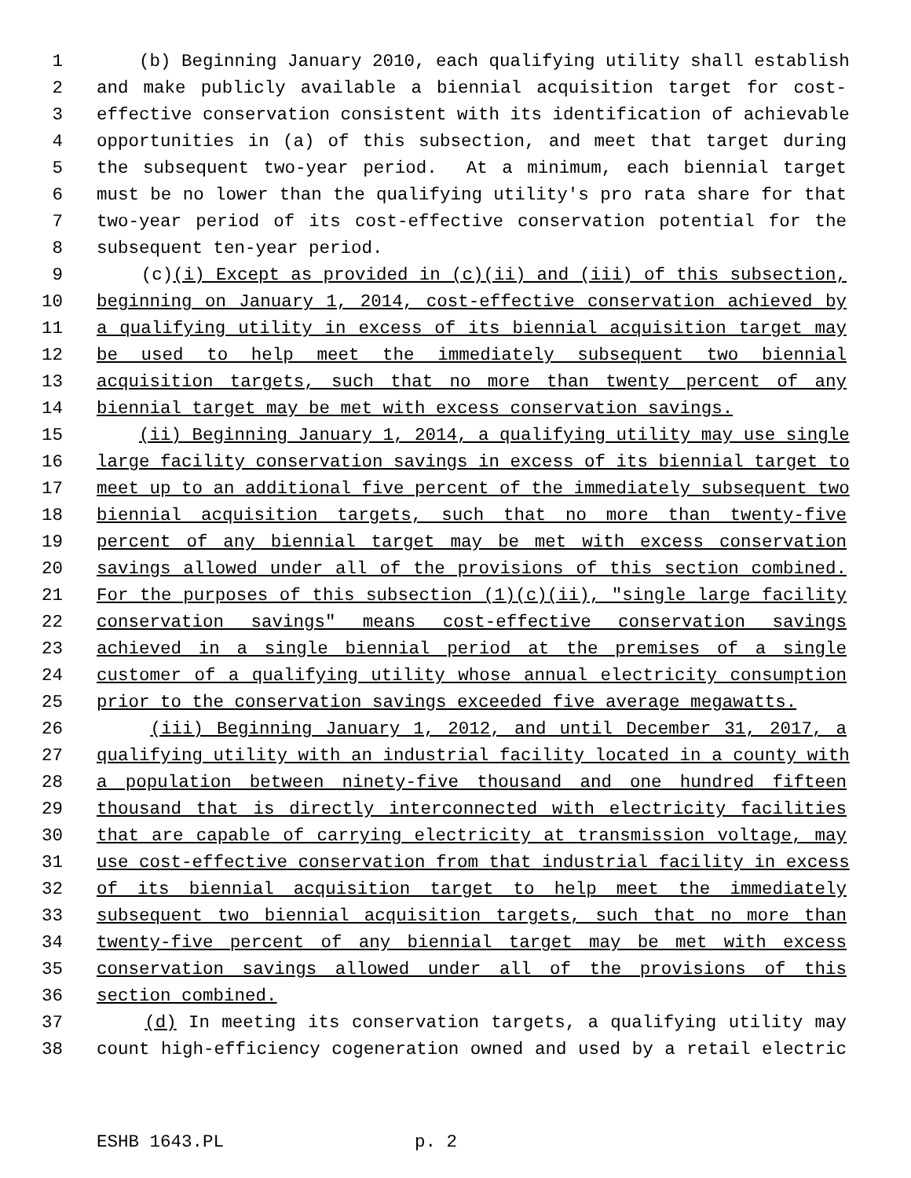1 (b) Beginning January 2010, each qualifying utility shall establish
2 and make publicly available a biennial acquisition target for cost-
3 effective conservation consistent with its identification of achievable
4 opportunities in (a) of this subsection, and meet that target during
5 the subsequent two-year period. At a minimum, each biennial target
6 must be no lower than the qualifying utility's pro rata share for that
7 two-year period of its cost-effective conservation potential for the
8 subsequent ten-year period.
9 (c)(i) Except as provided in (c)(ii) and (iii) of this subsection,
10 beginning on January 1, 2014, cost-effective conservation achieved by
11 a qualifying utility in excess of its biennial acquisition target may
12 be used to help meet the immediately subsequent two biennial
13 acquisition targets, such that no more than twenty percent of any
14 biennial target may be met with excess conservation savings.
15 (ii) Beginning January 1, 2014, a qualifying utility may use single
16 large facility conservation savings in excess of its biennial target to
17 meet up to an additional five percent of the immediately subsequent two
18 biennial acquisition targets, such that no more than twenty-five
19 percent of any biennial target may be met with excess conservation
20 savings allowed under all of the provisions of this section combined.
21 For the purposes of this subsection (1)(c)(ii), "single large facility
22 conservation savings" means cost-effective conservation savings
23 achieved in a single biennial period at the premises of a single
24 customer of a qualifying utility whose annual electricity consumption
25 prior to the conservation savings exceeded five average megawatts.
26 (iii) Beginning January 1, 2012, and until December 31, 2017, a
27 qualifying utility with an industrial facility located in a county with
28 a population between ninety-five thousand and one hundred fifteen
29 thousand that is directly interconnected with electricity facilities
30 that are capable of carrying electricity at transmission voltage, may
31 use cost-effective conservation from that industrial facility in excess
32 of its biennial acquisition target to help meet the immediately
33 subsequent two biennial acquisition targets, such that no more than
34 twenty-five percent of any biennial target may be met with excess
35 conservation savings allowed under all of the provisions of this
36 section combined.
37 (d) In meeting its conservation targets, a qualifying utility may
38 count high-efficiency cogeneration owned and used by a retail electric
ESHB 1643.PL p. 2